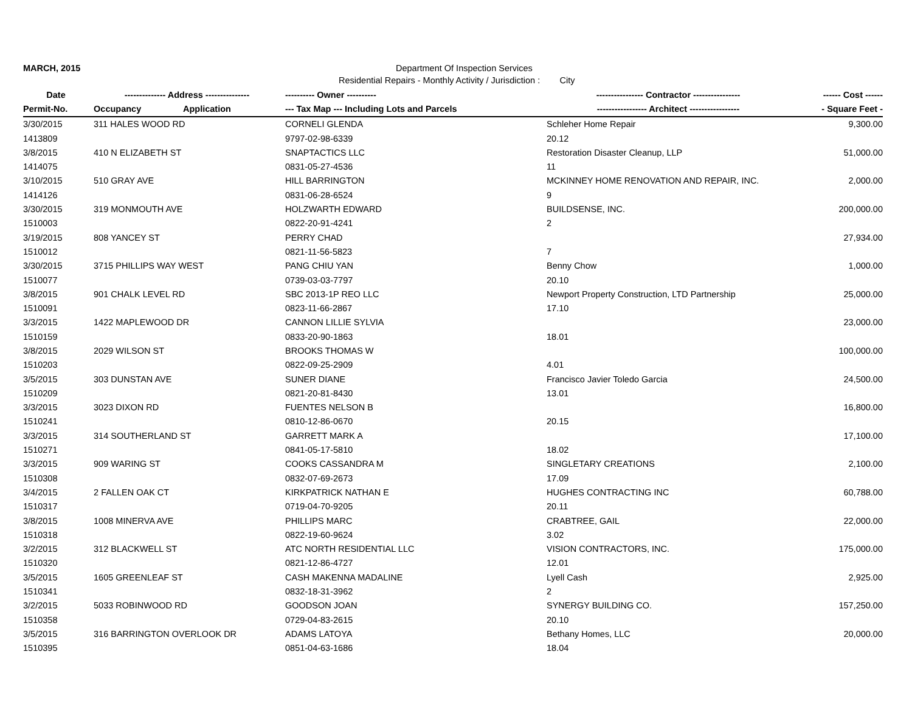MARCH, 2015 Department Of Inspection Services
Residential Repairs - Monthly Activity / Jurisdiction : City
| Date | -------------- Address --------------- | | ---------- Owner ---------- | ---------------- Contractor ---------------- | ------ Cost ------ |
| --- | --- | --- | --- | --- | --- |
| Permit-No. | Occupancy | Application | --- Tax Map --- Including Lots and Parcels | ----------------- Architect ----------------- | - Square Feet - |
| 3/30/2015 | 311 HALES WOOD RD | | CORNELI GLENDA | Schleher Home Repair | 9,300.00 |
| 1413809 | | | 9797-02-98-6339 | 20.12 | |
| 3/8/2015 | 410 N ELIZABETH ST | | SNAPTACTICS LLC | Restoration Disaster Cleanup, LLP | 51,000.00 |
| 1414075 | | | 0831-05-27-4536 | 11 | |
| 3/10/2015 | 510 GRAY AVE | | HILL BARRINGTON | MCKINNEY HOME RENOVATION AND REPAIR, INC. | 2,000.00 |
| 1414126 | | | 0831-06-28-6524 | 9 | |
| 3/30/2015 | 319 MONMOUTH AVE | | HOLZWARTH EDWARD | BUILDSENSE, INC. | 200,000.00 |
| 1510003 | | | 0822-20-91-4241 | 2 | |
| 3/19/2015 | 808 YANCEY ST | | PERRY CHAD | | 27,934.00 |
| 1510012 | | | 0821-11-56-5823 | 7 | |
| 3/30/2015 | 3715 PHILLIPS WAY WEST | | PANG CHIU YAN | Benny Chow | 1,000.00 |
| 1510077 | | | 0739-03-03-7797 | 20.10 | |
| 3/8/2015 | 901 CHALK LEVEL RD | | SBC 2013-1P REO LLC | Newport Property Construction, LTD Partnership | 25,000.00 |
| 1510091 | | | 0823-11-66-2867 | 17.10 | |
| 3/3/2015 | 1422 MAPLEWOOD DR | | CANNON LILLIE SYLVIA | | 23,000.00 |
| 1510159 | | | 0833-20-90-1863 | 18.01 | |
| 3/8/2015 | 2029 WILSON ST | | BROOKS THOMAS W | | 100,000.00 |
| 1510203 | | | 0822-09-25-2909 | 4.01 | |
| 3/5/2015 | 303 DUNSTAN AVE | | SUNER DIANE | Francisco Javier Toledo Garcia | 24,500.00 |
| 1510209 | | | 0821-20-81-8430 | 13.01 | |
| 3/3/2015 | 3023 DIXON RD | | FUENTES NELSON B | | 16,800.00 |
| 1510241 | | | 0810-12-86-0670 | 20.15 | |
| 3/3/2015 | 314 SOUTHERLAND ST | | GARRETT MARK A | | 17,100.00 |
| 1510271 | | | 0841-05-17-5810 | 18.02 | |
| 3/3/2015 | 909 WARING ST | | COOKS CASSANDRA M | SINGLETARY CREATIONS | 2,100.00 |
| 1510308 | | | 0832-07-69-2673 | 17.09 | |
| 3/4/2015 | 2 FALLEN OAK CT | | KIRKPATRICK NATHAN E | HUGHES CONTRACTING INC | 60,788.00 |
| 1510317 | | | 0719-04-70-9205 | 20.11 | |
| 3/8/2015 | 1008 MINERVA AVE | | PHILLIPS MARC | CRABTREE, GAIL | 22,000.00 |
| 1510318 | | | 0822-19-60-9624 | 3.02 | |
| 3/2/2015 | 312 BLACKWELL ST | | ATC NORTH RESIDENTIAL LLC | VISION CONTRACTORS, INC. | 175,000.00 |
| 1510320 | | | 0821-12-86-4727 | 12.01 | |
| 3/5/2015 | 1605 GREENLEAF ST | | CASH MAKENNA MADALINE | Lyell Cash | 2,925.00 |
| 1510341 | | | 0832-18-31-3962 | 2 | |
| 3/2/2015 | 5033 ROBINWOOD RD | | GOODSON JOAN | SYNERGY BUILDING CO. | 157,250.00 |
| 1510358 | | | 0729-04-83-2615 | 20.10 | |
| 3/5/2015 | 316 BARRINGTON OVERLOOK DR | | ADAMS LATOYA | Bethany Homes, LLC | 20,000.00 |
| 1510395 | | | 0851-04-63-1686 | 18.04 | |